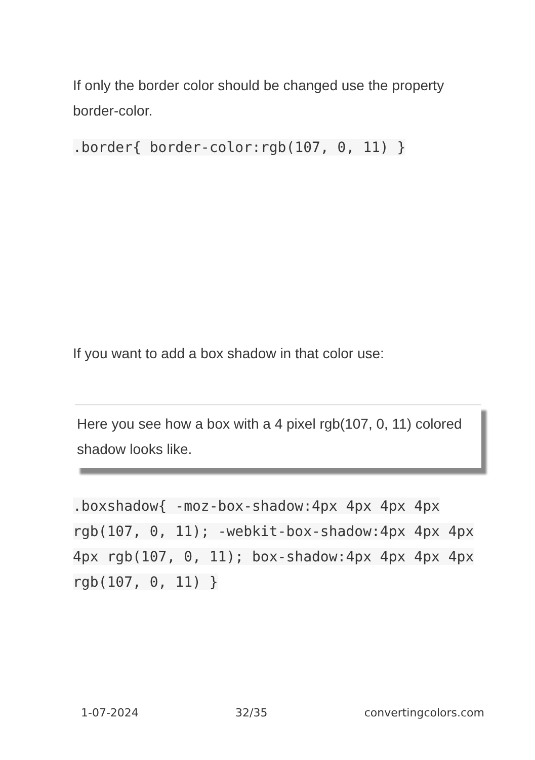If only the border color should be changed use the property border-color.
.border{ border-color:rgb(107, 0, 11) }
If you want to add a box shadow in that color use:
Here you see how a box with a 4 pixel rgb(107, 0, 11) colored shadow looks like.
.boxshadow{ -moz-box-shadow:4px 4px 4px 4px rgb(107, 0, 11); -webkit-box-shadow:4px 4px 4px 4px rgb(107, 0, 11); box-shadow:4px 4px 4px 4px rgb(107, 0, 11) }
1-07-2024 32/35 convertingcolors.com